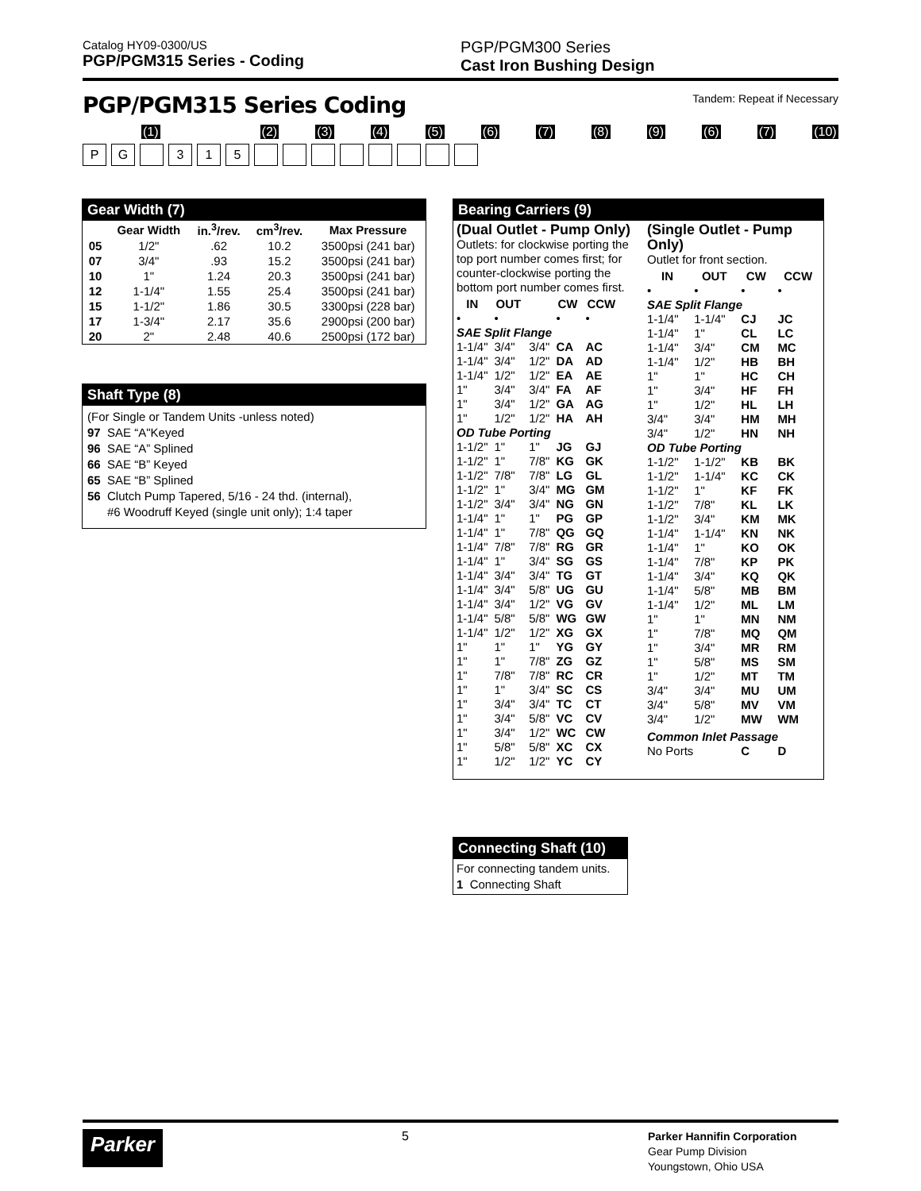Catalog HY09-0300/US
PGP/PGM315 Series - Coding
PGP/PGM300 Series
Cast Iron Bushing Design
PGP/PGM315 Series Coding
Tandem: Repeat if Necessary
(1) (2) (3) (4) (5) (6) (7) (8) (9) (6) (7) (10)
PG 315
Gear Width (7)
| | Gear Width | in.<sup>3</sup>/rev. | cm<sup>3</sup>/rev. | Max Pressure |
| --- | --- | --- | --- | --- |
| 05 | 1/2" | .62 | 10.2 | 3500psi (241 bar) |
| 07 | 3/4" | .93 | 15.2 | 3500psi (241 bar) |
| 10 | 1" | 1.24 | 20.3 | 3500psi (241 bar) |
| 12 | 1-1/4" | 1.55 | 25.4 | 3500psi (241 bar) |
| 15 | 1-1/2" | 1.86 | 30.5 | 3300psi (228 bar) |
| 17 | 1-3/4" | 2.17 | 35.6 | 2900psi (200 bar) |
| 20 | 2" | 2.48 | 40.6 | 2500psi (172 bar) |
Shaft Type (8)
(For Single or Tandem Units -unless noted)
97 SAE “A"Keyed
96 SAE “A” Splined
66 SAE “B” Keyed
65 SAE “B” Splined
56 Clutch Pump Tapered, 5/16 - 24 thd. (internal),
#6 Woodruff Keyed (single unit only); 1:4 taper
Bearing Carriers (9)
(Dual Outlet - Pump Only)
Outlets: for clockwise porting the top port number comes first; for counter-clockwise porting the bottom port number comes first.
| IN | OUT | | CW | CCW |
| --- | --- | --- | --- | --- |
| • | • | | • | • |
| SAE Split Flange | | | | |
| 1-1/4" | 3/4" | 3/4" | CA | AC |
| 1-1/4" | 3/4" | 1/2" | DA | AD |
| 1-1/4" | 1/2" | 1/2" | EA | AE |
| 1" | 3/4" | 3/4" | FA | AF |
| 1" | 3/4" | 1/2" | GA | AG |
| 1" | 1/2" | 1/2" | HA | AH |
| OD Tube Porting | | | | |
| 1-1/2" | 1" | 1" | JG | GJ |
| 1-1/2" | 1" | 7/8" | KG | GK |
| 1-1/2" | 7/8" | 7/8" | LG | GL |
| 1-1/2" | 1" | 3/4" | MG | GM |
| 1-1/2" | 3/4" | 3/4" | NG | GN |
| 1-1/4" | 1" | 1" | PG | GP |
| 1-1/4" | 1" | 7/8" | QG | GQ |
| 1-1/4" | 7/8" | 7/8" | RG | GR |
| 1-1/4" | 1" | 3/4" | SG | GS |
| 1-1/4" | 3/4" | 3/4" | TG | GT |
| 1-1/4" | 3/4" | 5/8" | UG | GU |
| 1-1/4" | 3/4" | 1/2" | VG | GV |
| 1-1/4" | 5/8" | 5/8" | WG | GW |
| 1-1/4" | 1/2" | 1/2" | XG | GX |
| 1" | 1" | 1" | YG | GY |
| 1" | 1" | 7/8" | ZG | GZ |
| 1" | 7/8" | 7/8" | RC | CR |
| 1" | 1" | 3/4" | SC | CS |
| 1" | 3/4" | 3/4" | TC | CT |
| 1" | 3/4" | 5/8" | VC | CV |
| 1" | 3/4" | 1/2" | WC | CW |
| 1" | 5/8" | 5/8" | XC | CX |
| 1" | 1/2" | 1/2" | YC | CY |
(Single Outlet - Pump Only)
Outlet for front section.
| IN | OUT | CW | CCW |
| --- | --- | --- | --- |
| • | • | • | • |
| SAE Split Flange | | | |
| 1-1/4" | 1-1/4" | CJ | JC |
| 1-1/4" | 1" | CL | LC |
| 1-1/4" | 3/4" | CM | MC |
| 1-1/4" | 1/2" | HB | BH |
| 1" | 1" | HC | CH |
| 1" | 3/4" | HF | FH |
| 1" | 1/2" | HL | LH |
| 3/4" | 3/4" | HM | MH |
| 3/4" | 1/2" | HN | NH |
| OD Tube Porting | | | |
| 1-1/2" | 1-1/2" | KB | BK |
| 1-1/2" | 1-1/4" | KC | CK |
| 1-1/2" | 1" | KF | FK |
| 1-1/2" | 7/8" | KL | LK |
| 1-1/2" | 3/4" | KM | MK |
| 1-1/4" | 1-1/4" | KN | NK |
| 1-1/4" | 1" | KO | OK |
| 1-1/4" | 7/8" | KP | PK |
| 1-1/4" | 3/4" | KQ | QK |
| 1-1/4" | 5/8" | MB | BM |
| 1-1/4" | 1/2" | ML | LM |
| 1" | 1" | MN | NM |
| 1" | 7/8" | MQ | QM |
| 1" | 3/4" | MR | RM |
| 1" | 5/8" | MS | SM |
| 1" | 1/2" | MT | TM |
| 3/4" | 3/4" | MU | UM |
| 3/4" | 5/8" | MV | VM |
| 3/4" | 1/2" | MW | WM |
| Common Inlet Passage | | | |
| No Ports | | C | D |
Connecting Shaft (10)
For connecting tandem units.
1 Connecting Shaft
Parker
5
Parker Hannifin Corporation
Gear Pump Division
Youngstown, Ohio USA